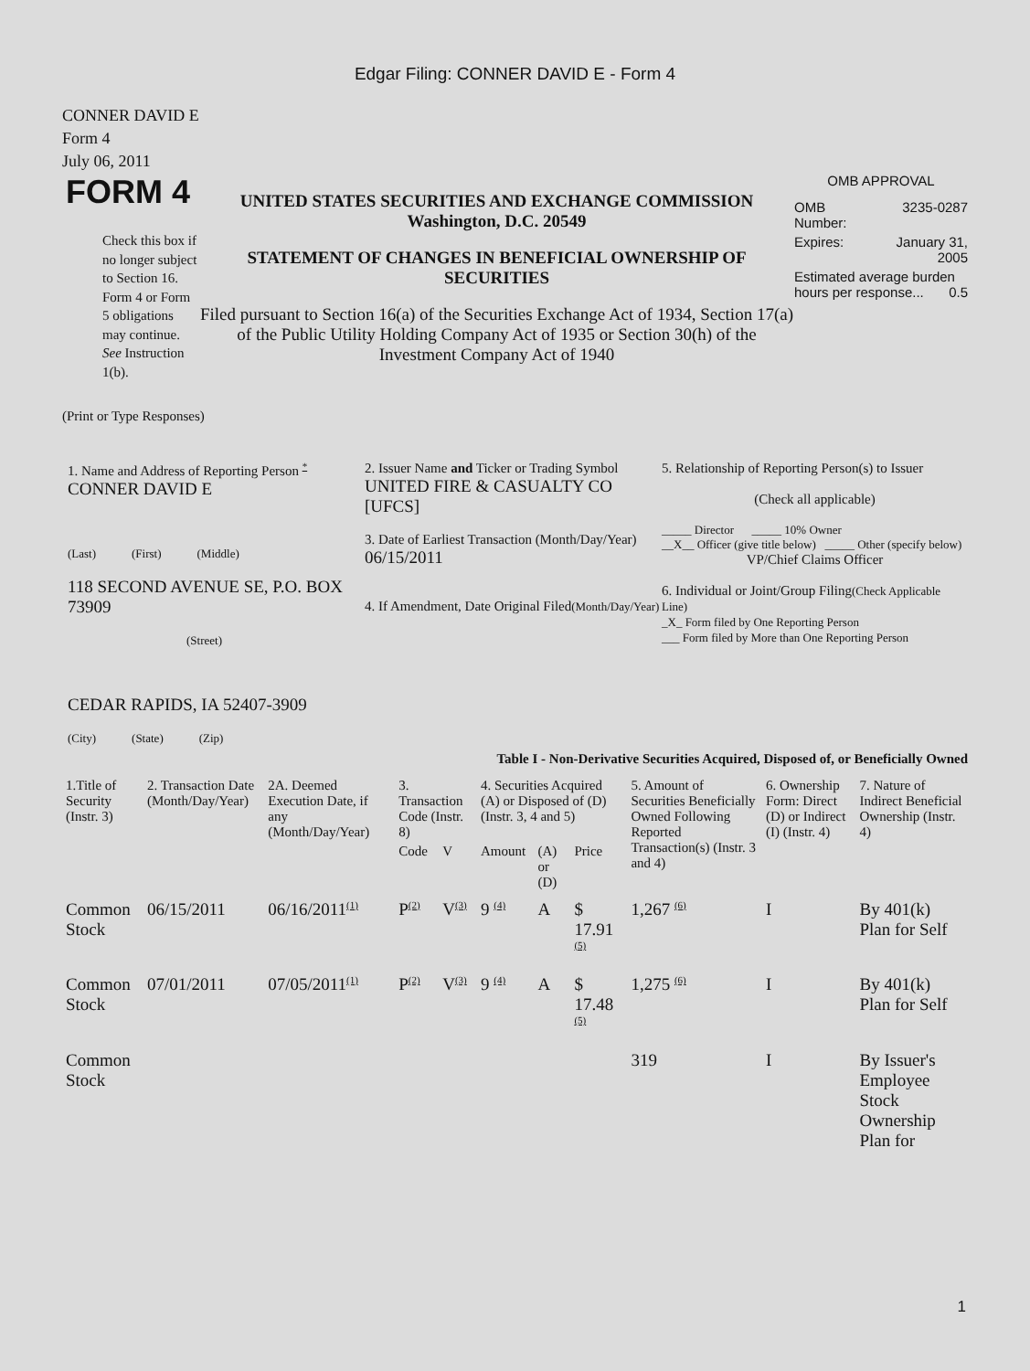Edgar Filing: CONNER DAVID E - Form 4
CONNER DAVID E
Form 4
July 06, 2011
FORM 4
Check this box if no longer subject to Section 16. Form 4 or Form 5 obligations may continue. See Instruction 1(b).
UNITED STATES SECURITIES AND EXCHANGE COMMISSION
Washington, D.C. 20549
STATEMENT OF CHANGES IN BENEFICIAL OWNERSHIP OF SECURITIES
Filed pursuant to Section 16(a) of the Securities Exchange Act of 1934, Section 17(a) of the Public Utility Holding Company Act of 1935 or Section 30(h) of the Investment Company Act of 1940
OMB APPROVAL
| OMB Number: | 3235-0287 |
| Expires: | January 31, 2005 |
| Estimated average burden hours per response... 0.5 | |
(Print or Type Responses)
1. Name and Address of Reporting Person <sup>*</sup>
CONNER DAVID E
(Last) (First) (Middle)
118 SECOND AVENUE SE, P.O. BOX 73909
(Street)
CEDAR RAPIDS, IA 52407-3909
(City) (State) (Zip)
2. Issuer Name and Ticker or Trading Symbol
UNITED FIRE & CASUALTY CO [UFCS]
3. Date of Earliest Transaction (Month/Day/Year)
06/15/2011
4. If Amendment, Date Original Filed(Month/Day/Year)
5. Relationship of Reporting Person(s) to Issuer
(Check all applicable)
_____ Director _____ 10% Owner
__X__ Officer (give title below) _____ Other (specify below)
VP/Chief Claims Officer
6. Individual or Joint/Group Filing(Check Applicable Line)
_X_ Form filed by One Reporting Person
___ Form filed by More than One Reporting Person
Table I - Non-Derivative Securities Acquired, Disposed of, or Beneficially Owned
| 1.Title of Security (Instr. 3) | 2. Transaction Date (Month/Day/Year) | 2A. Deemed Execution Date, if any (Month/Day/Year) | 3. Transaction Code (Instr. 8) | | 4. Securities Acquired (A) or Disposed of (D) (Instr. 3, 4 and 5) | | | 5. Amount of Securities Beneficially Owned Following Reported Transaction(s) (Instr. 3 and 4) | 6. Ownership Form: Direct (D) or Indirect (I) (Instr. 4) | 7. Nature of Indirect Beneficial Ownership (Instr. 4) |
| --- | --- | --- | --- | --- | --- | --- | --- | --- | --- | --- |
| | | | Code | V | Amount | (A) or (D) | Price | | | |
| Common Stock | 06/15/2011 | 06/16/2011<sup>(1)</sup> | P<sup>(2)</sup> | V<sup>(3)</sup> | 9 <sup>(4)</sup> | A | $ 17.91 <sup>(5)</sup> | 1,267 <sup>(6)</sup> | I | By 401(k) Plan for Self |
| Common Stock | 07/01/2011 | 07/05/2011<sup>(1)</sup> | P<sup>(2)</sup> | V<sup>(3)</sup> | 9 <sup>(4)</sup> | A | $ 17.48 <sup>(5)</sup> | 1,275 <sup>(6)</sup> | I | By 401(k) Plan for Self |
| Common Stock | | | | | | | | 319 | I | By Issuer's Employee Stock Ownership Plan for |
1